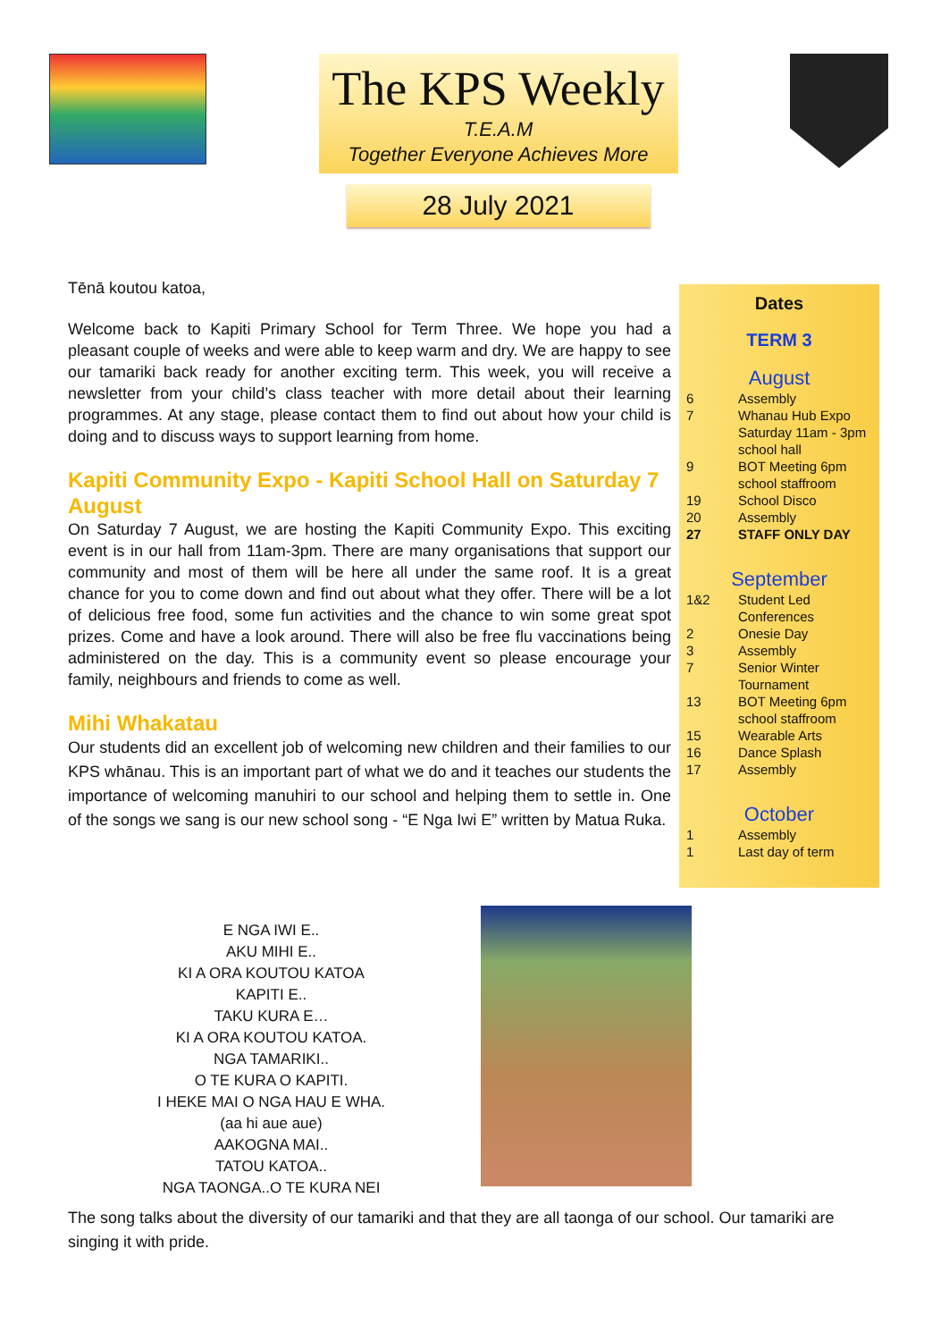The KPS Weekly
T.E.A.M
Together Everyone Achieves More
28 July 2021
Tēnā koutou katoa,
Welcome back to Kapiti Primary School for Term Three. We hope you had a pleasant couple of weeks and were able to keep warm and dry. We are happy to see our tamariki back ready for another exciting term. This week, you will receive a newsletter from your child’s class teacher with more detail about their learning programmes. At any stage, please contact them to find out about how your child is doing and to discuss ways to support learning from home.
Kapiti Community Expo - Kapiti School Hall on Saturday 7 August
On Saturday 7 August, we are hosting the Kapiti Community Expo. This exciting event is in our hall from 11am-3pm. There are many organisations that support our community and most of them will be here all under the same roof. It is a great chance for you to come down and find out about what they offer. There will be a lot of delicious free food, some fun activities and the chance to win some great spot prizes. Come and have a look around. There will also be free flu vaccinations being administered on the day. This is a community event so please encourage your family, neighbours and friends to come as well.
Mihi Whakatau
Our students did an excellent job of welcoming new children and their families to our KPS whānau. This is an important part of what we do and it teaches our students the importance of welcoming manuhiri to our school and helping them to settle in. One of the songs we sang is our new school song - “E Nga Iwi E” written by Matua Ruka.
Dates
TERM 3
August
| 6 | Assembly |
| 7 | Whanau Hub Expo Saturday 11am - 3pm school hall |
| 9 | BOT Meeting 6pm school staffroom |
| 19 | School Disco |
| 20 | Assembly |
| 27 | STAFF ONLY DAY |
September
| 1&2 | Student Led Conferences |
| 2 | Onesie Day |
| 3 | Assembly |
| 7 | Senior Winter Tournament |
| 13 | BOT Meeting 6pm school staffroom |
| 15 | Wearable Arts |
| 16 | Dance Splash |
| 17 | Assembly |
October
| 1 | Assembly |
| 1 | Last day of term |
E NGA IWI E..
AKU MIHI E..
KI A ORA KOUTOU KATOA
KAPITI E..
TAKU KURA E…
KI A ORA KOUTOU KATOA.
NGA TAMARIKI..
O TE KURA O KAPITI.
I HEKE MAI O NGA HAU E WHA.
(aa hi aue aue)
AAKOGNA MAI..
TATOU KATOA..
NGA TAONGA..O TE KURA NEI
The song talks about the diversity of our tamariki and that they are all taonga of our school. Our tamariki are singing it with pride.